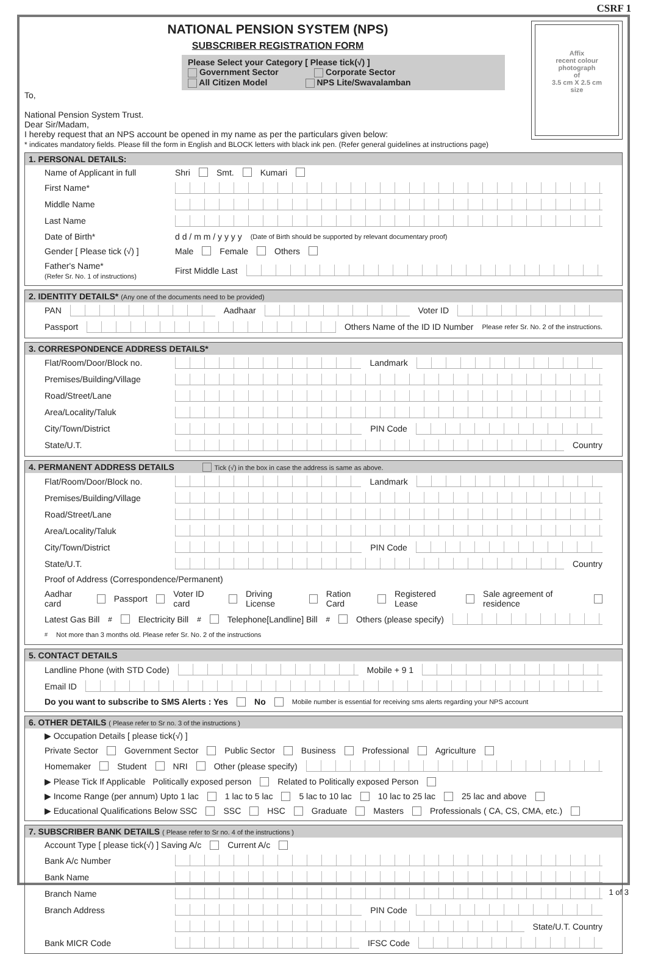CSRF 1
NATIONAL PENSION SYSTEM (NPS)
SUBSCRIBER REGISTRATION FORM
Please Select your Category [ Please tick(√) ]
Government Sector Corporate Sector
All Citizen Model NPS Lite/Swavalamban
To,
National Pension System Trust.
Dear Sir/Madam,
I hereby request that an NPS account be opened in my name as per the particulars given below:
* indicates mandatory fields. Please fill the form in English and BLOCK letters with black ink pen. (Refer general guidelines at instructions page)
Affix
recent colour
photograph
of
3.5 cm X 2.5 cm
size
1. PERSONAL DETAILS:
Name of Applicant in full Shri Smt. Kumari
First Name*
Middle Name
Last Name
Date of Birth* d d / m m / y y y y (Date of Birth should be supported by relevant documentary proof)
Gender [ Please tick (√) ] Male Female Others
Father's Name*
(Refer Sr. No. 1 of instructions) First Middle Last
2. IDENTITY DETAILS* (Any one of the documents need to be provided)
PAN Aadhaar Voter ID
Passport Others Name of the ID ID Number Please refer Sr. No. 2 of the instructions.
3. CORRESPONDENCE ADDRESS DETAILS*
Flat/Room/Door/Block no. Landmark
Premises/Building/Village
Road/Street/Lane
Area/Locality/Taluk
City/Town/District PIN Code
State/U.T. Country
4. PERMANENT ADDRESS DETAILS Tick (√) in the box in case the address is same as above.
Flat/Room/Door/Block no. Landmark
Premises/Building/Village
Road/Street/Lane
Area/Locality/Taluk
City/Town/District PIN Code
State/U.T. Country
Proof of Address (Correspondence/Permanent)
Aadhar card Passport Voter ID card Driving License Ration Card Registered Lease Sale agreement of residence
Latest Gas Bill<sup>#</sup> Electricity Bill<sup>#</sup> Telephone[Landline] Bill<sup>#</sup> Others (please specify)
<sup>#</sup> Not more than 3 months old. Please refer Sr. No. 2 of the instructions
5. CONTACT DETAILS
Landline Phone (with STD Code) Mobile + 9 1
Email ID
Do you want to subscribe to SMS Alerts : Yes No Mobile number is essential for receiving sms alerts regarding your NPS account
6. OTHER DETAILS ( Please refer to Sr no. 3 of the instructions )
▶ Occupation Details [ please tick(√) ]
Private Sector Government Sector Public Sector Business Professional Agriculture
Homemaker Student NRI Other (please specify)
▶ Please Tick If Applicable Politically exposed person Related to Politically exposed Person
▶ Income Range (per annum) Upto 1 lac 1 lac to 5 lac 5 lac to 10 lac 10 lac to 25 lac 25 lac and above
▶ Educational Qualifications Below SSC SSC HSC Graduate Masters Professionals ( CA, CS, CMA, etc.)
7. SUBSCRIBER BANK DETAILS ( Please refer to Sr no. 4 of the instructions )
Account Type [ please tick(√) ] Saving A/c Current A/c
Bank A/c Number
Bank Name
Branch Name
Branch Address PIN Code
State/U.T. Country
Bank MICR Code IFSC Code
1 of 3